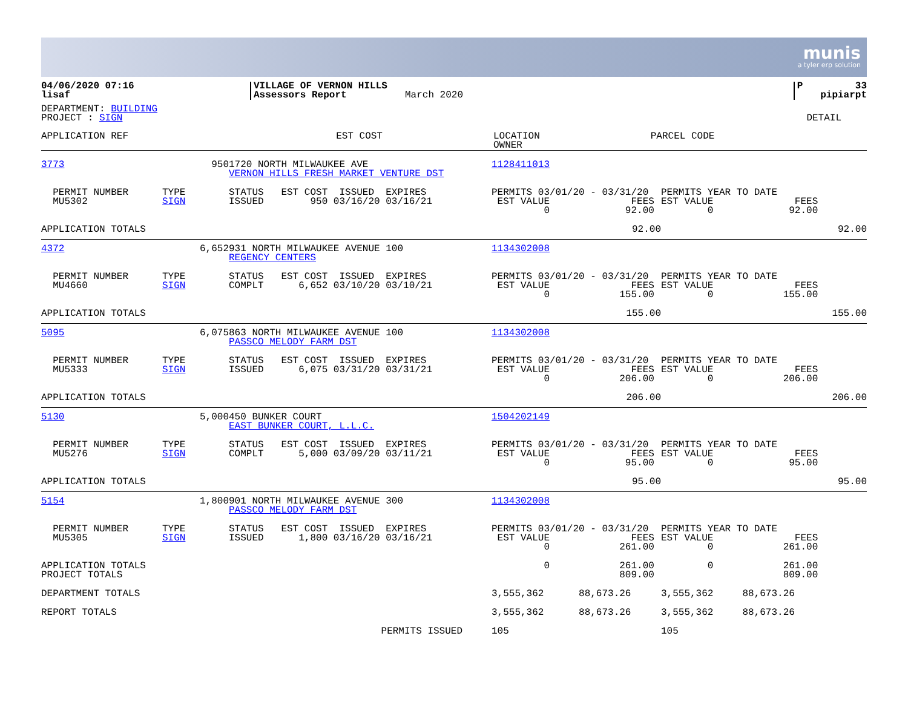munis
a tyler erp solution
| 04/06/2020 07:16 lisaf | VILLAGE OF VERNON HILLS Assessors Report | March 2020 | P 33 pipiarpt |
DEPARTMENT: BUILDING
PROJECT : SIGN DETAIL
| APPLICATION REF | EST COST | LOCATION OWNER | PARCEL CODE |
| 3773 | 950 | 1720 NORTH MILWAUKEE AVE VERNON HILLS FRESH MARKET VENTURE DST | 1128411013 | |
| PERMIT NUMBER MU5302 | TYPE SIGN | STATUS EST COST ISSUED EXPIRES ISSUED 950 03/16/20 03/16/21 | PERMITS 03/01/20 - 03/31/20 EST VALUE FEES 0 92.00 | PERMITS YEAR TO DATE EST VALUE FEES 0 92.00 |
| APPLICATION TOTALS | | | 92.00 | 92.00 |
| 4372 | 6,652 | 931 NORTH MILWAUKEE AVENUE 100 REGENCY CENTERS | 1134302008 | |
| PERMIT NUMBER MU4660 | TYPE SIGN | STATUS EST COST ISSUED EXPIRES COMPLT 6,652 03/10/20 03/10/21 | PERMITS 03/01/20 - 03/31/20 EST VALUE FEES 0 155.00 | PERMITS YEAR TO DATE EST VALUE FEES 0 155.00 |
| APPLICATION TOTALS | | | 155.00 | 155.00 |
| 5095 | 6,075 | 863 NORTH MILWAUKEE AVENUE 100 PASSCO MELODY FARM DST | 1134302008 | |
| PERMIT NUMBER MU5333 | TYPE SIGN | STATUS EST COST ISSUED EXPIRES ISSUED 6,075 03/31/20 03/31/21 | PERMITS 03/01/20 - 03/31/20 EST VALUE FEES 0 206.00 | PERMITS YEAR TO DATE EST VALUE FEES 0 206.00 |
| APPLICATION TOTALS | | | 206.00 | 206.00 |
| 5130 | 5,000 | 450 BUNKER COURT EAST BUNKER COURT, L.L.C. | 1504202149 | |
| PERMIT NUMBER MU5276 | TYPE SIGN | STATUS EST COST ISSUED EXPIRES COMPLT 5,000 03/09/20 03/11/21 | PERMITS 03/01/20 - 03/31/20 EST VALUE FEES 0 95.00 | PERMITS YEAR TO DATE EST VALUE FEES 0 95.00 |
| APPLICATION TOTALS | | | 95.00 | 95.00 |
| 5154 | 1,800 | 901 NORTH MILWAUKEE AVENUE 300 PASSCO MELODY FARM DST | 1134302008 | |
| PERMIT NUMBER MU5305 | TYPE SIGN | STATUS EST COST ISSUED EXPIRES ISSUED 1,800 03/16/20 03/16/21 | PERMITS 03/01/20 - 03/31/20 EST VALUE FEES 0 261.00 | PERMITS YEAR TO DATE EST VALUE FEES 0 261.00 |
| APPLICATION TOTALS PROJECT TOTALS | | | 0 261.00 809.00 | 0 261.00 809.00 |
| DEPARTMENT TOTALS | | | 3,555,362 88,673.26 | 3,555,362 88,673.26 |
| REPORT TOTALS | | | 3,555,362 88,673.26 | 3,555,362 88,673.26 |
| | | PERMITS ISSUED | 105 | 105 |